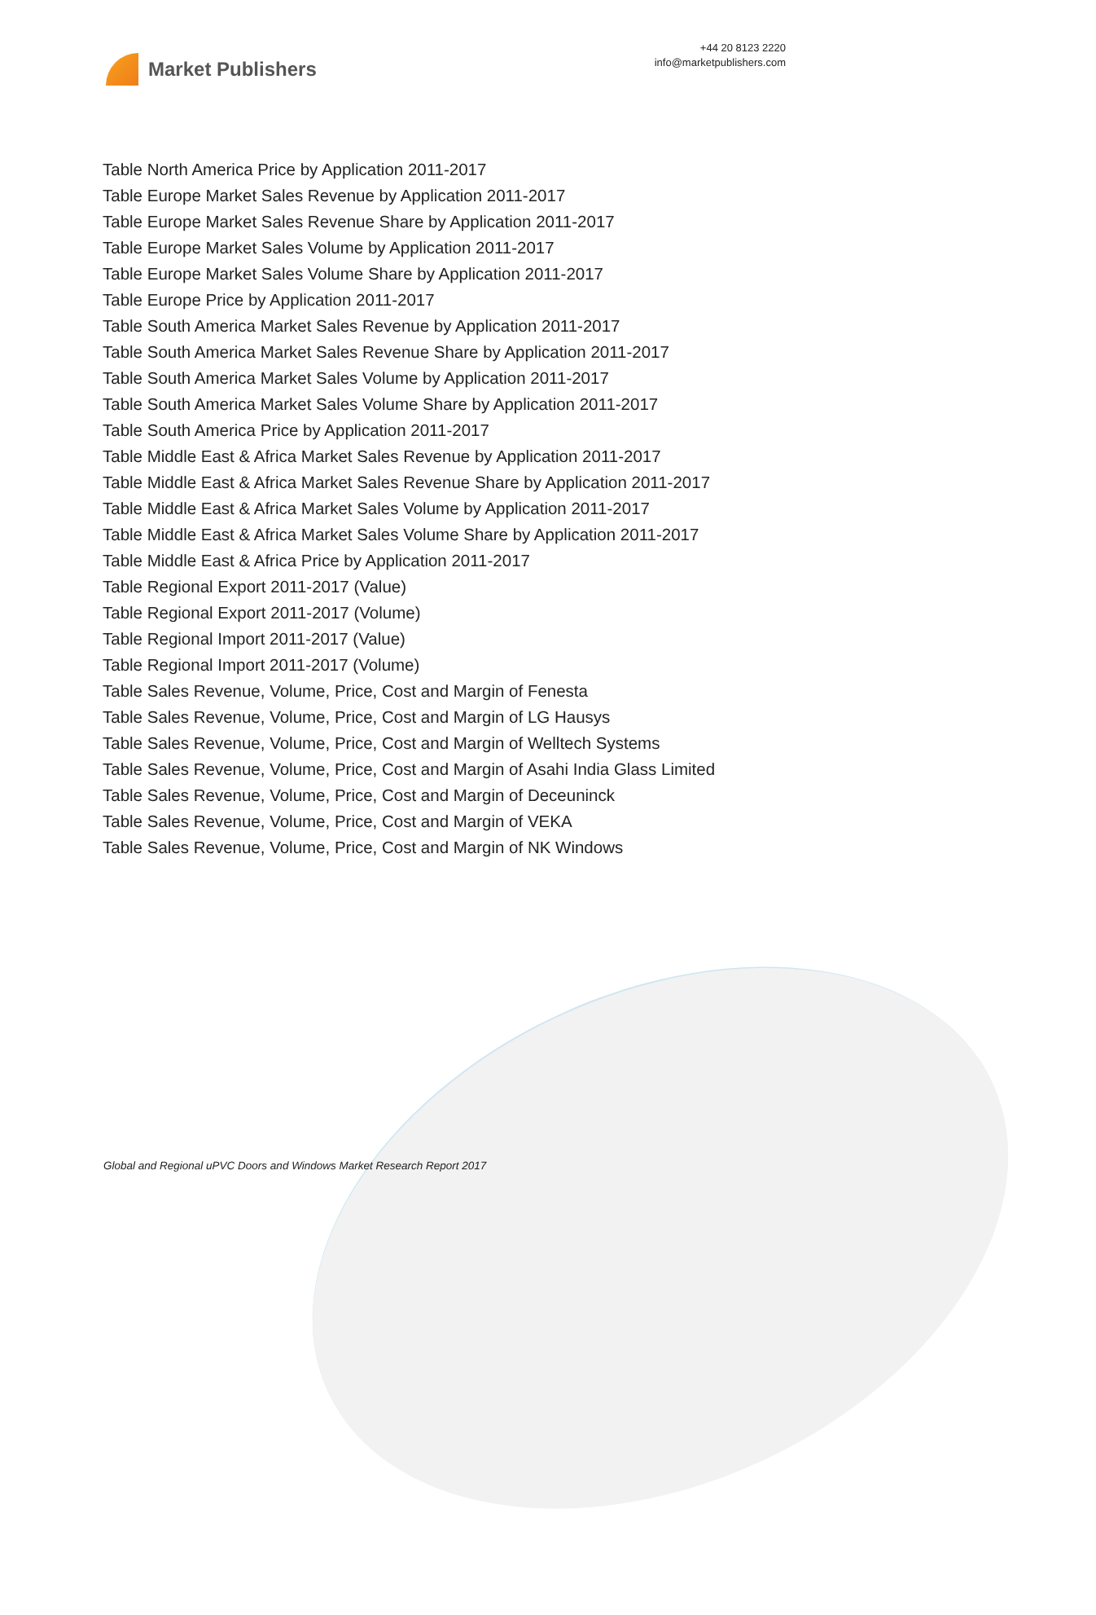Market Publishers
+44 20 8123 2220
info@marketpublishers.com
Table North America Price by Application 2011-2017
Table Europe Market Sales Revenue by Application 2011-2017
Table Europe Market Sales Revenue Share by Application 2011-2017
Table Europe Market Sales Volume by Application 2011-2017
Table Europe Market Sales Volume Share by Application 2011-2017
Table Europe Price by Application 2011-2017
Table South America Market Sales Revenue by Application 2011-2017
Table South America Market Sales Revenue Share by Application 2011-2017
Table South America Market Sales Volume by Application 2011-2017
Table South America Market Sales Volume Share by Application 2011-2017
Table South America Price by Application 2011-2017
Table Middle East & Africa Market Sales Revenue by Application 2011-2017
Table Middle East & Africa Market Sales Revenue Share by Application 2011-2017
Table Middle East & Africa Market Sales Volume by Application 2011-2017
Table Middle East & Africa Market Sales Volume Share by Application 2011-2017
Table Middle East & Africa Price by Application 2011-2017
Table Regional Export 2011-2017 (Value)
Table Regional Export 2011-2017 (Volume)
Table Regional Import 2011-2017 (Value)
Table Regional Import 2011-2017 (Volume)
Table Sales Revenue, Volume, Price, Cost and Margin of Fenesta
Table Sales Revenue, Volume, Price, Cost and Margin of LG Hausys
Table Sales Revenue, Volume, Price, Cost and Margin of Welltech Systems
Table Sales Revenue, Volume, Price, Cost and Margin of Asahi India Glass Limited
Table Sales Revenue, Volume, Price, Cost and Margin of Deceuninck
Table Sales Revenue, Volume, Price, Cost and Margin of VEKA
Table Sales Revenue, Volume, Price, Cost and Margin of NK Windows
Global and Regional uPVC Doors and Windows Market Research Report 2017